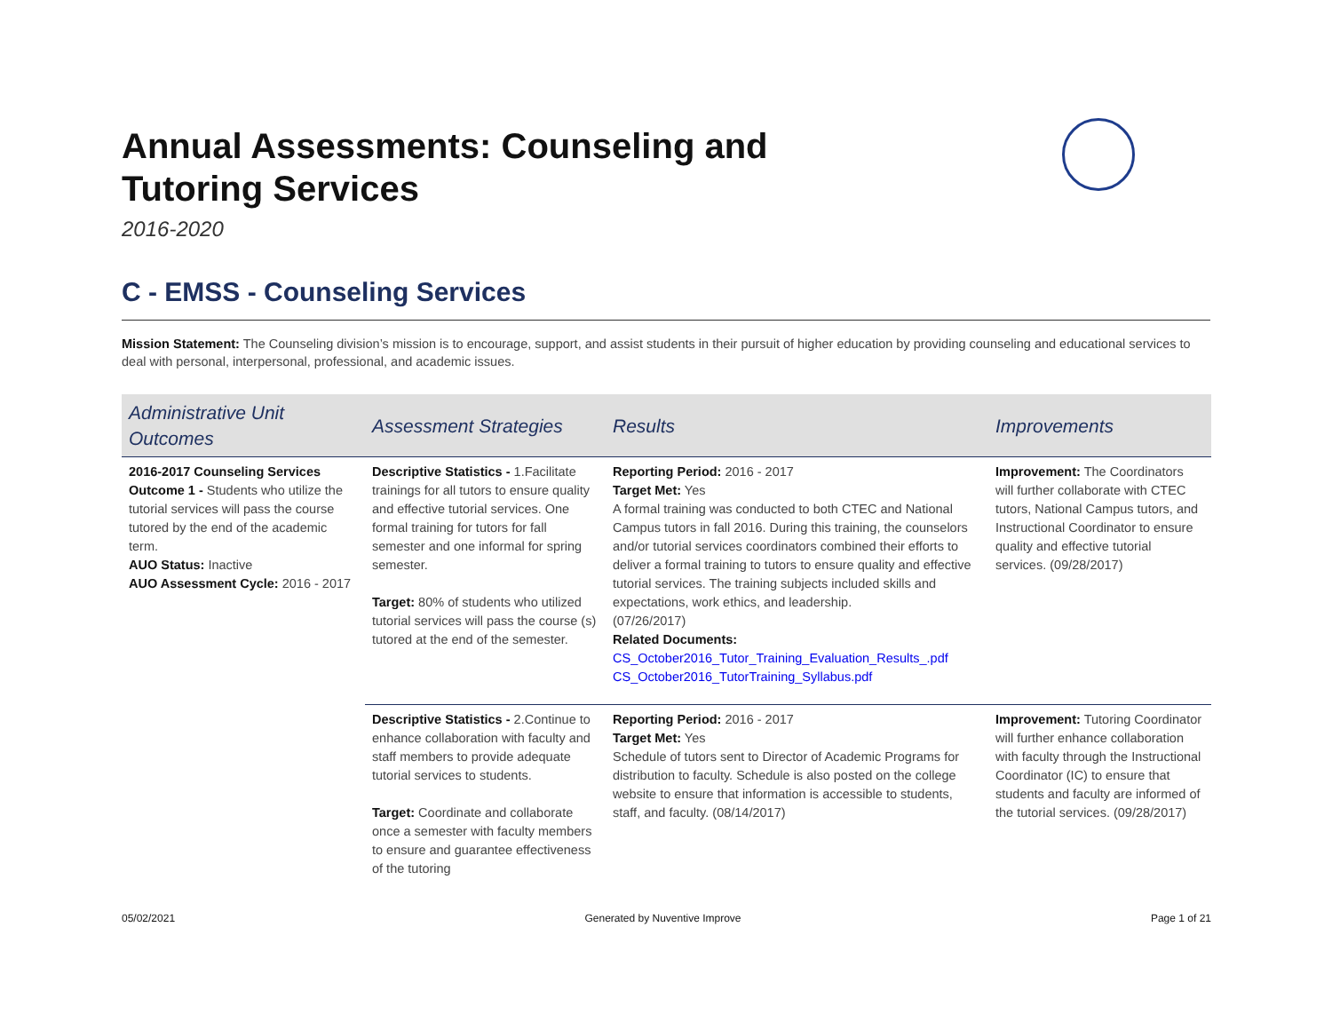Annual Assessments: Counseling and Tutoring Services
2016-2020
C - EMSS - Counseling Services
Mission Statement: The Counseling division’s mission is to encourage, support, and assist students in their pursuit of higher education by providing counseling and educational services to deal with personal, interpersonal, professional, and academic issues.
| Administrative Unit Outcomes | Assessment Strategies | Results | Improvements |
| --- | --- | --- | --- |
| 2016-2017 Counseling Services Outcome 1 - Students who utilize the tutorial services will pass the course tutored by the end of the academic term. AUO Status: Inactive AUO Assessment Cycle: 2016 - 2017 | Descriptive Statistics - 1.Facilitate trainings for all tutors to ensure quality and effective tutorial services. One formal training for tutors for fall semester and one informal for spring semester. Target: 80% of students who utilized tutorial services will pass the course (s) tutored at the end of the semester. | Reporting Period: 2016 - 2017 Target Met: Yes A formal training was conducted to both CTEC and National Campus tutors in fall 2016. During this training, the counselors and/or tutorial services coordinators combined their efforts to deliver a formal training to tutors to ensure quality and effective tutorial services. The training subjects included skills and expectations, work ethics, and leadership. (07/26/2017) Related Documents: CS_October2016_Tutor_Training_Evaluation_Results_.pdf CS_October2016_TutorTraining_Syllabus.pdf | Improvement: The Coordinators will further collaborate with CTEC tutors, National Campus tutors, and Instructional Coordinator to ensure quality and effective tutorial services. (09/28/2017) |
| | Descriptive Statistics - 2.Continue to enhance collaboration with faculty and staff members to provide adequate tutorial services to students. Target: Coordinate and collaborate once a semester with faculty members to ensure and guarantee effectiveness of the tutoring | Reporting Period: 2016 - 2017 Target Met: Yes Schedule of tutors sent to Director of Academic Programs for distribution to faculty. Schedule is also posted on the college website to ensure that information is accessible to students, staff, and faculty. (08/14/2017) | Improvement: Tutoring Coordinator will further enhance collaboration with faculty through the Instructional Coordinator (IC) to ensure that students and faculty are informed of the tutorial services. (09/28/2017) |
05/02/2021 Generated by Nuventive Improve Page 1 of 21